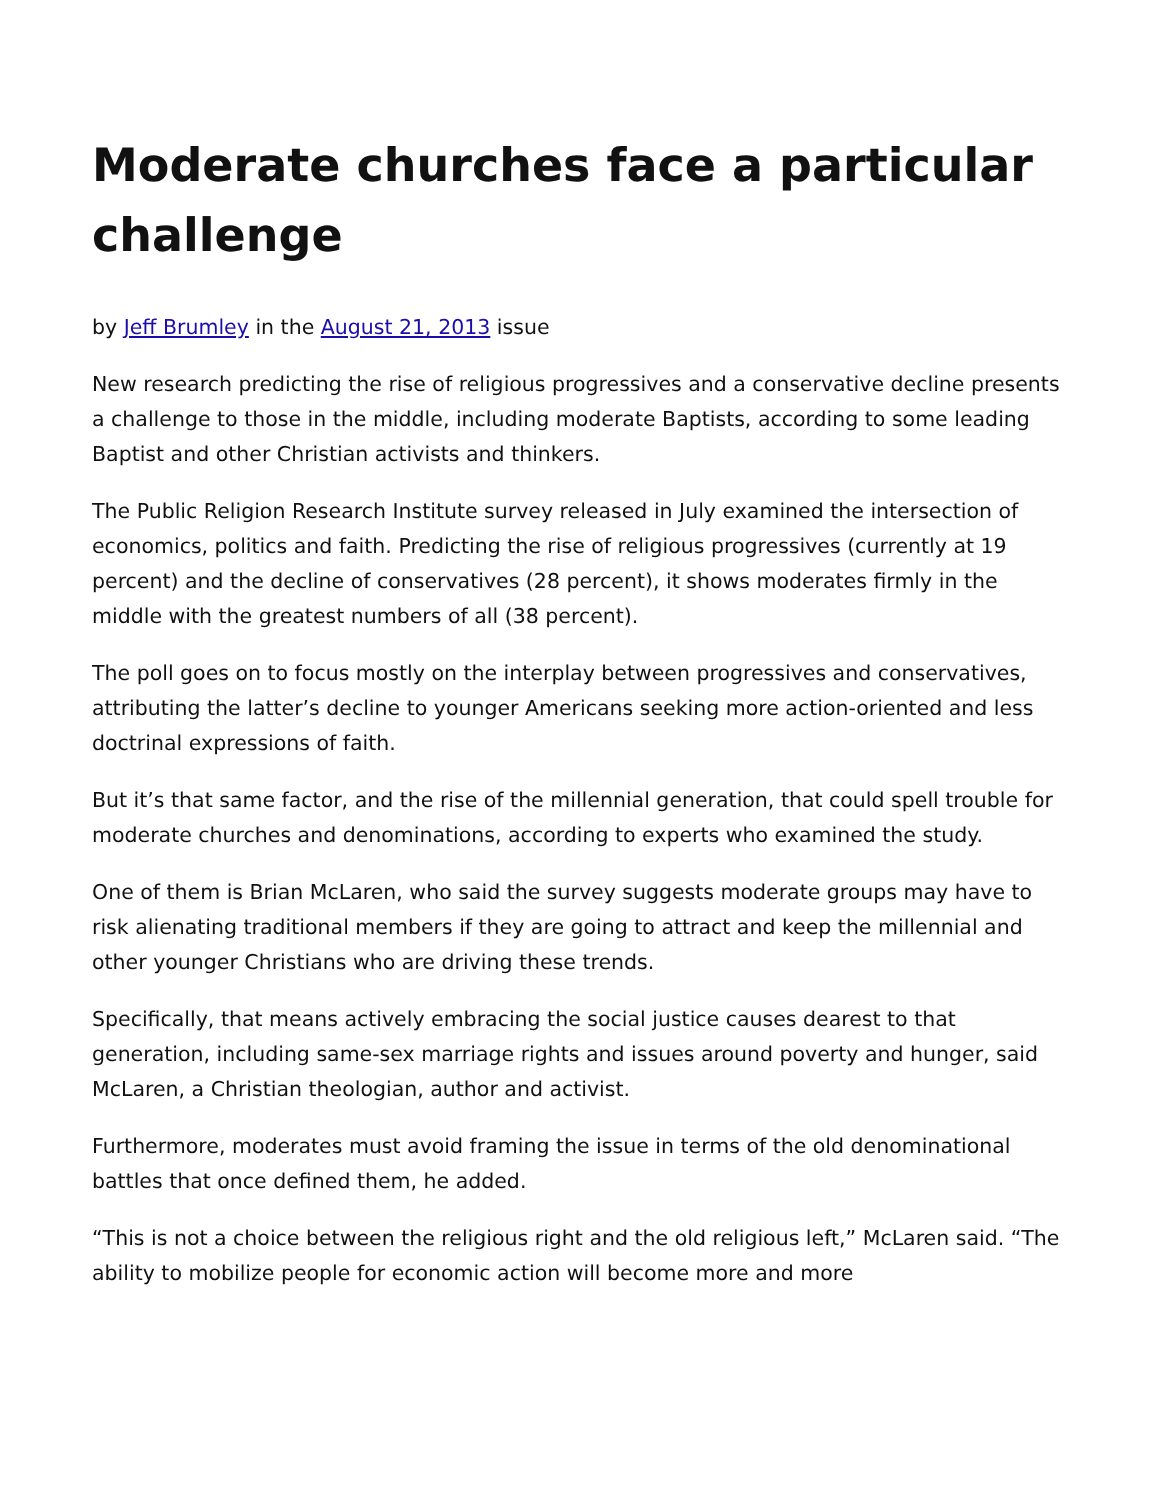Moderate churches face a particular challenge
by Jeff Brumley in the August 21, 2013 issue
New research predicting the rise of religious progressives and a conservative decline presents a challenge to those in the middle, including moderate Baptists, according to some leading Baptist and other Christian activists and thinkers.
The Public Religion Research Institute survey released in July examined the intersection of economics, politics and faith. Predicting the rise of religious progressives (currently at 19 percent) and the decline of conservatives (28 percent), it shows moderates firmly in the middle with the greatest numbers of all (38 percent).
The poll goes on to focus mostly on the interplay between progressives and conservatives, attributing the latter’s decline to younger Americans seeking more action-oriented and less doctrinal expressions of faith.
But it’s that same factor, and the rise of the millennial generation, that could spell trouble for moderate churches and denominations, according to experts who examined the study.
One of them is Brian McLaren, who said the survey suggests moderate groups may have to risk alienating traditional members if they are going to attract and keep the millennial and other younger Christians who are driving these trends.
Specifically, that means actively embracing the social justice causes dearest to that generation, including same-sex marriage rights and issues around poverty and hunger, said McLaren, a Christian theologian, author and activist.
Furthermore, moderates must avoid framing the issue in terms of the old denominational battles that once defined them, he added.
“This is not a choice between the religious right and the old religious left,” McLaren said. “The ability to mobilize people for economic action will become more and more